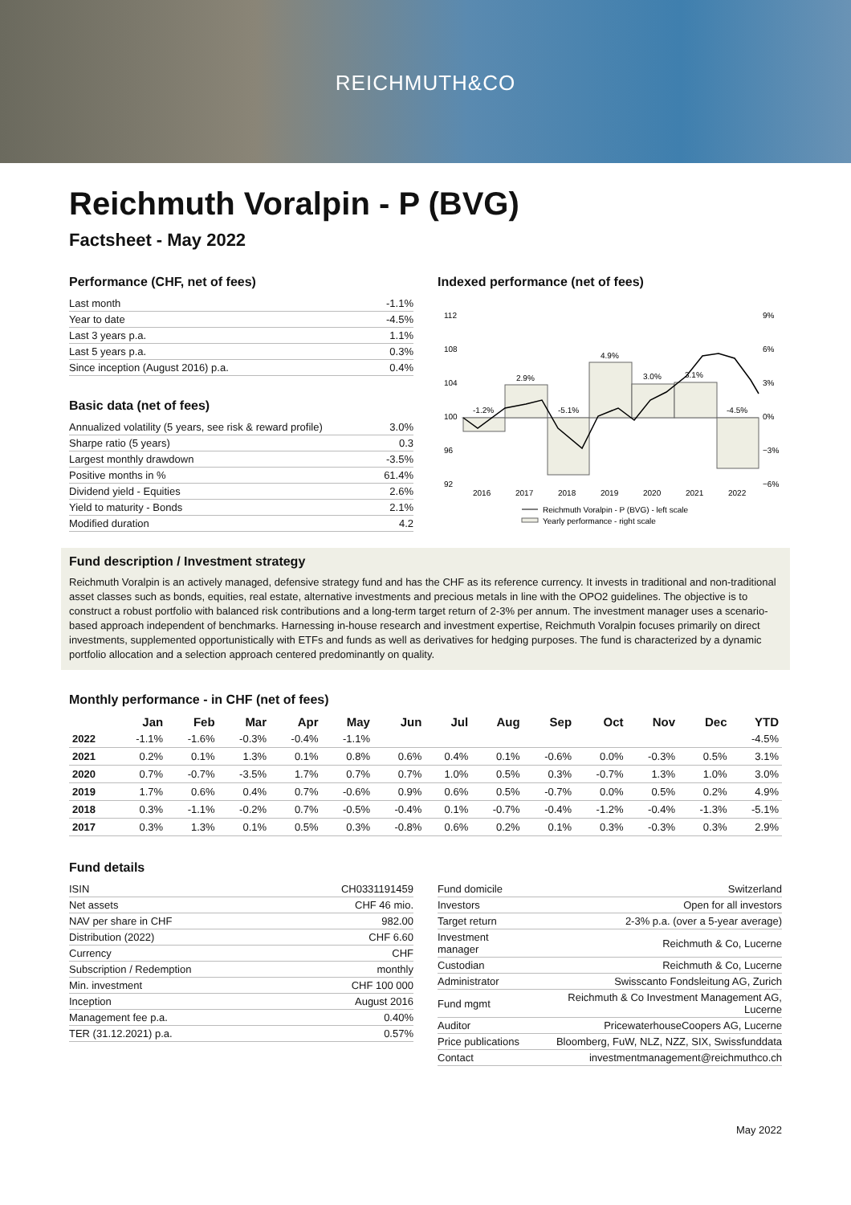REICHMUTH&CO
Reichmuth Voralpin - P (BVG)
Factsheet - May 2022
Performance (CHF, net of fees)
| Last month | -1.1% |
| Year to date | -4.5% |
| Last 3 years p.a. | 1.1% |
| Last 5 years p.a. | 0.3% |
| Since inception (August 2016) p.a. | 0.4% |
Basic data (net of fees)
| Annualized volatility (5 years, see risk & reward profile) | 3.0% |
| Sharpe ratio (5 years) | 0.3 |
| Largest monthly drawdown | -3.5% |
| Positive months in % | 61.4% |
| Dividend yield - Equities | 2.6% |
| Yield to maturity - Bonds | 2.1% |
| Modified duration | 4.2 |
Indexed performance (net of fees)
112
108
104
100
96
92
9%
6%
3%
0%
−3%
−6%
-1.2%
2.9%
-5.1%
4.9%
3.0%
3.1%
-4.5%
2016
2017
2018
2019
2020
2021
2022
Reichmuth Voralpin - P (BVG) - left scale
Yearly performance - right scale
Fund description / Investment strategy
Reichmuth Voralpin is an actively managed, defensive strategy fund and has the CHF as its reference currency. It invests in traditional and non-traditional asset classes such as bonds, equities, real estate, alternative investments and precious metals in line with the OPO2 guidelines. The objective is to construct a robust portfolio with balanced risk contributions and a long-term target return of 2-3% per annum. The investment manager uses a scenario-based approach independent of benchmarks. Harnessing in-house research and investment expertise, Reichmuth Voralpin focuses primarily on direct investments, supplemented opportunistically with ETFs and funds as well as derivatives for hedging purposes. The fund is characterized by a dynamic portfolio allocation and a selection approach centered predominantly on quality.
Monthly performance - in CHF (net of fees)
| | Jan | Feb | Mar | Apr | May | Jun | Jul | Aug | Sep | Oct | Nov | Dec | YTD |
| --- | --- | --- | --- | --- | --- | --- | --- | --- | --- | --- | --- | --- | --- |
| 2022 | -1.1% | -1.6% | -0.3% | -0.4% | -1.1% | | | | | | | | -4.5% |
| 2021 | 0.2% | 0.1% | 1.3% | 0.1% | 0.8% | 0.6% | 0.4% | 0.1% | -0.6% | 0.0% | -0.3% | 0.5% | 3.1% |
| 2020 | 0.7% | -0.7% | -3.5% | 1.7% | 0.7% | 0.7% | 1.0% | 0.5% | 0.3% | -0.7% | 1.3% | 1.0% | 3.0% |
| 2019 | 1.7% | 0.6% | 0.4% | 0.7% | -0.6% | 0.9% | 0.6% | 0.5% | -0.7% | 0.0% | 0.5% | 0.2% | 4.9% |
| 2018 | 0.3% | -1.1% | -0.2% | 0.7% | -0.5% | -0.4% | 0.1% | -0.7% | -0.4% | -1.2% | -0.4% | -1.3% | -5.1% |
| 2017 | 0.3% | 1.3% | 0.1% | 0.5% | 0.3% | -0.8% | 0.6% | 0.2% | 0.1% | 0.3% | -0.3% | 0.3% | 2.9% |
Fund details
| ISIN | CH0331191459 |
| Net assets | CHF 46 mio. |
| NAV per share in CHF | 982.00 |
| Distribution (2022) | CHF 6.60 |
| Currency | CHF |
| Subscription / Redemption | monthly |
| Min. investment | CHF 100 000 |
| Inception | August 2016 |
| Management fee p.a. | 0.40% |
| TER (31.12.2021) p.a. | 0.57% |
| Fund domicile | Switzerland |
| Investors | Open for all investors |
| Target return | 2-3% p.a. (over a 5-year average) |
| Investment manager | Reichmuth & Co, Lucerne |
| Custodian | Reichmuth & Co, Lucerne |
| Administrator | Swisscanto Fondsleitung AG, Zurich |
| Fund mgmt | Reichmuth & Co Investment Management AG, Lucerne |
| Auditor | PricewaterhouseCoopers AG, Lucerne |
| Price publications | Bloomberg, FuW, NLZ, NZZ, SIX, Swissfunddata |
| Contact | investmentmanagement@reichmuthco.ch |
May 2022